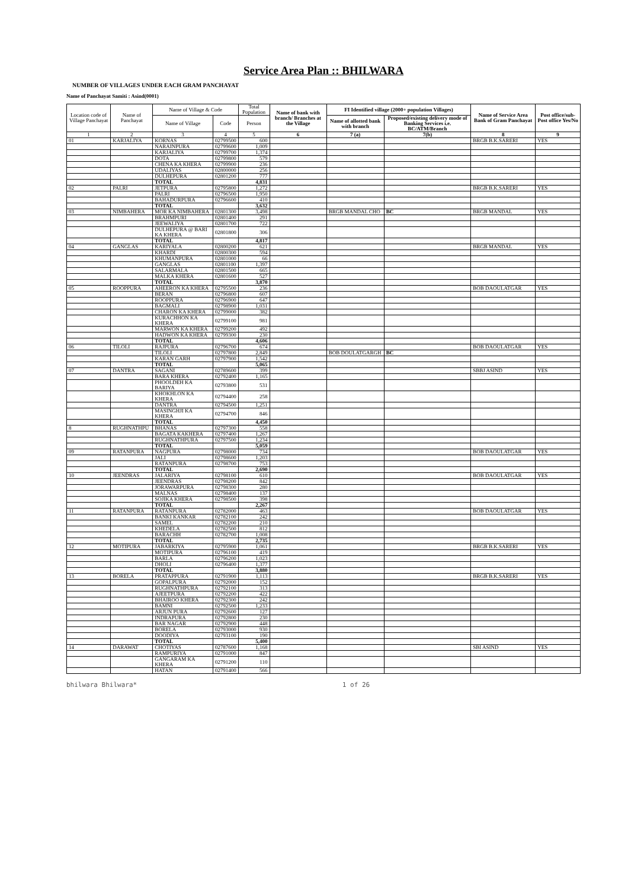Service Area Plan :: BHILWARA
NUMBER OF VILLAGES UNDER EACH GRAM PANCHAYAT
Name of Panchayat Samiti : Asind(0001)
| Location code of Village Panchayat | Name of Panchayat | Name of Village & Code | | Total Population | Name of bank with branch/ Branches at the Village | FI Identified village (2000+ population Villages) | | Name of Service Area Bank of Gram Panchayat | Post office/sub-Post office Yes/No |
| --- | --- | --- | --- | --- | --- | --- | --- | --- | --- |
| | | Name of Village | Code | Person | | Name of allotted bank with branch | Proposed/existing delivery mode of Banking Services i.e. BC/ATM/Branch | | |
| 1 | 2 | 3 | 4 | 5 | 6 | 7 (a) | 7(b) | 8 | 9 |
| 01 | KARJALIYA | KORNAS | 02799500 | 600 | | | | BRGB B.K.SARERI | YES |
| | | NARAINPURA | 02799600 | 1,009 | | | | | |
| | | KARJALIYA | 02799700 | 1,374 | | | | | |
| | | DOTA | 02799800 | 579 | | | | | |
| | | CHENA KA KHERA | 02799900 | 236 | | | | | |
| | | UDALIYAS | 02800000 | 256 | | | | | |
| | | DULHEPURA | 02801200 | 777 | | | | | |
| | | TOTAL | | 4,831 | | | | | |
| 02 | PALRI | JETPURA | 02795800 | 1,272 | | | | BRGB B.K.SARERI | YES |
| | | PALRI | 02796500 | 1,950 | | | | | |
| | | BAHADURPURA | 02796600 | 410 | | | | | |
| | | TOTAL | | 3,632 | | | | | |
| 03 | NIMBAHERA | MOR KA NIMBAHERA | 02801300 | 3,498 | | BRGB MANDAL CHO | BC | BRGB MANDAL | YES |
| | | BRAHMPURI | 02801400 | 291 | | | | | |
| | | JEEWALIYA | 02801700 | 722 | | | | | |
| | | DULHEPURA @ BARI KA KHERA | 02801800 | 306 | | | | | |
| | | TOTAL | | 4,817 | | | | | |
| 04 | GANGLAS | KARIYALA | 02800200 | 621 | | | | BRGB MANDAL | YES |
| | | KHARDI | 02800300 | 594 | | | | | |
| | | KHUMANPURA | 02801000 | 66 | | | | | |
| | | GANGLAS | 02801100 | 1,397 | | | | | |
| | | SALARMALA | 02801500 | 665 | | | | | |
| | | MALKA KHERA | 02801600 | 527 | | | | | |
| | | TOTAL | | 3,870 | | | | | |
| 05 | ROOPPURA | AHEERON KA KHERA | 02795500 | 236 | | | | BOB DAOULATGAR | YES |
| | | BERAN | 02796800 | 607 | | | | | |
| | | ROOPPURA | 02796900 | 647 | | | | | |
| | | BAGMALI | 02798900 | 1,031 | | | | | |
| | | CHARON KA KHERA | 02799000 | 382 | | | | | |
| | | KURACHHON KA KHERA | 02799100 | 981 | | | | | |
| | | MARWON KA KHERA | 02799200 | 492 | | | | | |
| | | HADWON KA KHERA | 02799300 | 230 | | | | | |
| | | TOTAL | | 4,606 | | | | | |
| 06 | TILOLI | RAJPURA | 02796700 | 674 | | | | BOB DAOULATGAR | YES |
| | | TILOLI | 02797800 | 2,849 | | BOB DOULATGARGH | BC | | |
| | | KARAN GARH | 02797900 | 1,542 | | | | | |
| | | TOTAL | | 5,065 | | | | | |
| 07 | DANTRA | SAGANI | 02789600 | 399 | | | | SBBJ ASIND | YES |
| | | BARA KHERA | 02792400 | 1,165 | | | | | |
| | | PHOOLDEH KA BARIYA | 02793800 | 531 | | | | | |
| | | KHOKHLON KA KHERA | 02794400 | 258 | | | | | |
| | | DANTRA | 02794500 | 1,251 | | | | | |
| | | MASINGHJI KA KHERA | 02794700 | 846 | | | | | |
| | | TOTAL | | 4,450 | | | | | |
| 8 | RUGHNATHPU | BHANAS | 02797300 | 558 | | | | | |
| | | BAGATA KAKHERA | 02797400 | 1,267 | | | | | |
| | | RUGHNATHPURA | 02797500 | 1,234 | | | | | |
| | | TOTAL | | 5,059 | | | | | |
| 09 | RATANPURA | NAGPURA | 02798000 | 734 | | | | BOB DAOULATGAR | YES |
| | | JALI | 02798600 | 1,203 | | | | | |
| | | RATANPURA | 02798700 | 753 | | | | | |
| | | TOTAL | | 2,690 | | | | | |
| 10 | JEENDRAS | JALARIYA | 02798100 | 610 | | | | BOB DAOULATGAR | YES |
| | | JEENDRAS | 02798200 | 842 | | | | | |
| | | JORAWARPURA | 02798300 | 280 | | | | | |
| | | MALNAS | 02798400 | 137 | | | | | |
| | | SOJIKA KHERA | 02798500 | 398 | | | | | |
| | | TOTAL | | 2,267 | | | | | |
| 11 | RATANPURA | RATANPURA | 02782000 | 463 | | | | BOB DAOULATGAR | YES |
| | | BANKI KANKAR | 02782100 | 242 | | | | | |
| | | SAMEL | 02782200 | 210 | | | | | |
| | | KHEDELA | 02782500 | 812 | | | | | |
| | | BARACHH | 02782700 | 1,008 | | | | | |
| | | TOTAL | | 2,735 | | | | | |
| 12 | MOTIPURA | JABARKIYA | 02795900 | 1,061 | | | | BRGB B.K.SARERI | YES |
| | | MOTIPURA | 02796100 | 419 | | | | | |
| | | BARLA | 02796200 | 1,023 | | | | | |
| | | DHOLI | 02796400 | 1,377 | | | | | |
| | | TOTAL | | 3,880 | | | | | |
| 13 | BORELA | PRATAPPURA | 02791900 | 1,113 | | | | BRGB B.K.SARERI | YES |
| | | GOPALPURA | 02792000 | 152 | | | | | |
| | | RUGHNATHPURA | 02792100 | 313 | | | | | |
| | | AJEETPURA | 02792200 | 422 | | | | | |
| | | BHAIROO KHERA | 02792300 | 242 | | | | | |
| | | BAMNI | 02792500 | 1,233 | | | | | |
| | | ARJUN PURA | 02792600 | 127 | | | | | |
| | | INDRAPURA | 02792800 | 230 | | | | | |
| | | BAR NAGAR | 02792900 | 448 | | | | | |
| | | BORELA | 02793000 | 930 | | | | | |
| | | DOODIYA | 02793100 | 190 | | | | | |
| | | TOTAL | | 5,400 | | | | | |
| 14 | DARAWAT | CHOTIYAS | 02787600 | 1,168 | | | | SBI ASIND | YES |
| | | RAMPURIYA | 02791000 | 847 | | | | | |
| | | GANGARAM KA KHERA | 02791200 | 110 | | | | | |
| | | HATAN | 02791400 | 566 | | | | | |
bhilwara Bhilwara* 1 of 26